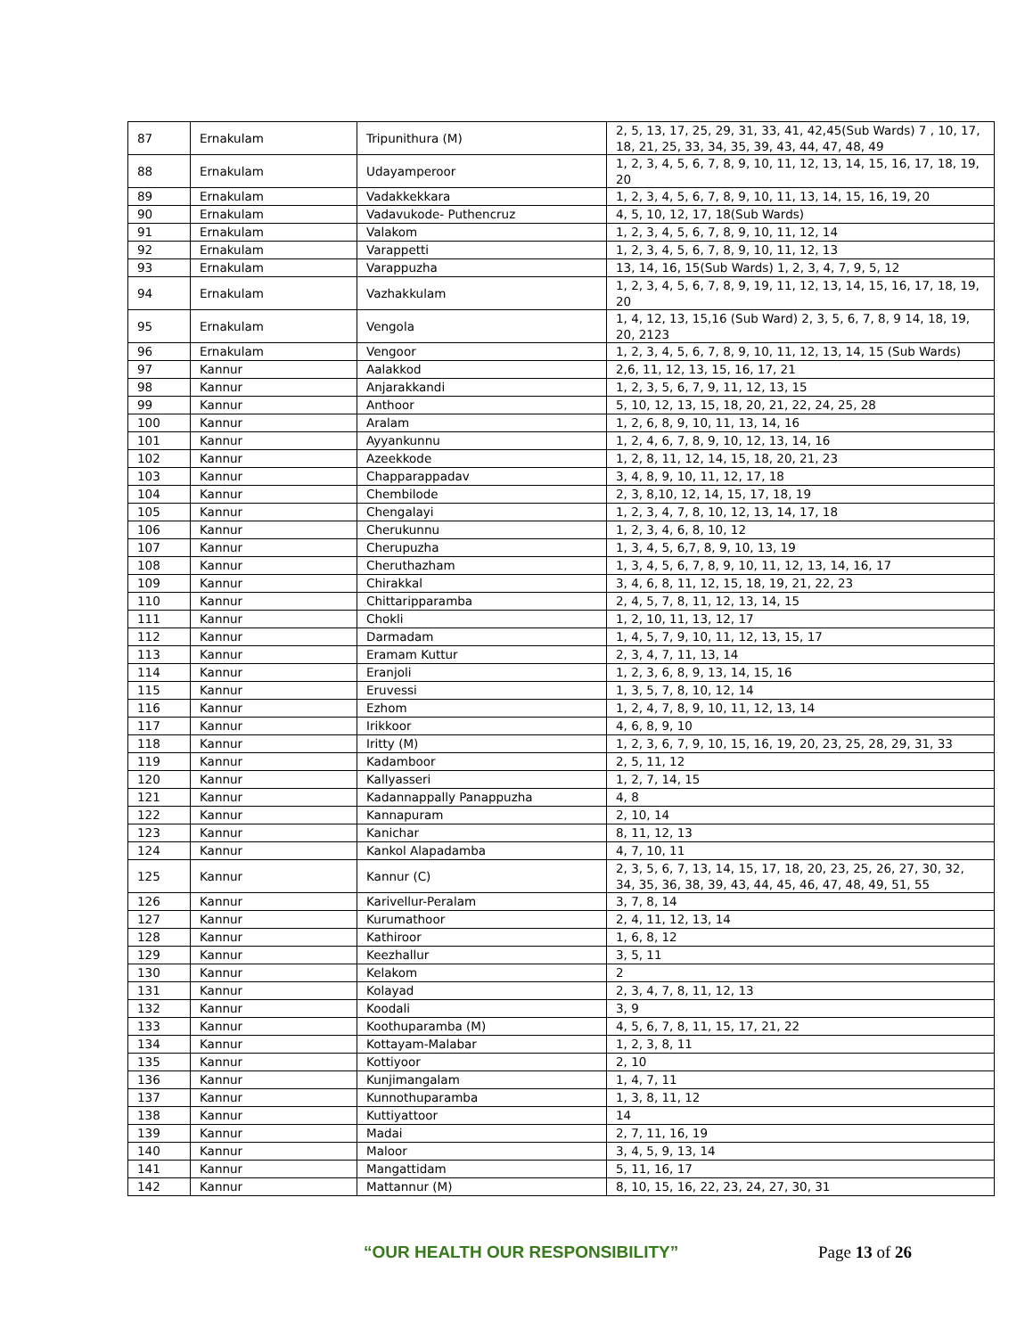| 87 | Ernakulam | Tripunithura (M) | 2, 5, 13, 17, 25, 29, 31, 33, 41, 42,45(Sub Wards) 7 , 10, 17, 18, 21, 25, 33, 34, 35, 39, 43, 44, 47, 48, 49 |
| 88 | Ernakulam | Udayamperoor | 1, 2, 3, 4, 5, 6, 7, 8, 9, 10, 11, 12, 13, 14, 15, 16, 17, 18, 19, 20 |
| 89 | Ernakulam | Vadakkekkara | 1, 2, 3, 4, 5, 6, 7, 8, 9, 10, 11, 13, 14, 15, 16, 19, 20 |
| 90 | Ernakulam | Vadavukode- Puthencruz | 4, 5, 10, 12, 17, 18(Sub Wards) |
| 91 | Ernakulam | Valakom | 1, 2, 3, 4, 5, 6, 7, 8, 9, 10, 11, 12, 14 |
| 92 | Ernakulam | Varappetti | 1, 2, 3, 4, 5, 6, 7, 8, 9, 10, 11, 12, 13 |
| 93 | Ernakulam | Varappuzha | 13, 14, 16, 15(Sub Wards) 1, 2, 3, 4, 7, 9, 5, 12 |
| 94 | Ernakulam | Vazhakkulam | 1, 2, 3, 4, 5, 6, 7, 8, 9, 19, 11, 12, 13, 14, 15, 16, 17, 18, 19, 20 |
| 95 | Ernakulam | Vengola | 1, 4, 12, 13, 15,16 (Sub Ward) 2, 3, 5, 6, 7, 8, 9 14, 18, 19, 20, 2123 |
| 96 | Ernakulam | Vengoor | 1, 2, 3, 4, 5, 6, 7, 8, 9, 10, 11, 12, 13, 14, 15 (Sub Wards) |
| 97 | Kannur | Aalakkod | 2,6, 11, 12, 13, 15, 16, 17, 21 |
| 98 | Kannur | Anjarakkandi | 1, 2, 3, 5, 6, 7, 9, 11, 12, 13, 15 |
| 99 | Kannur | Anthoor | 5, 10, 12, 13, 15, 18, 20, 21, 22, 24, 25, 28 |
| 100 | Kannur | Aralam | 1, 2, 6, 8, 9, 10, 11, 13, 14, 16 |
| 101 | Kannur | Ayyankunnu | 1, 2, 4, 6, 7, 8, 9, 10, 12, 13, 14, 16 |
| 102 | Kannur | Azeekkode | 1, 2, 8, 11, 12, 14, 15, 18, 20, 21, 23 |
| 103 | Kannur | Chapparappadav | 3, 4, 8, 9, 10, 11, 12, 17, 18 |
| 104 | Kannur | Chembilode | 2, 3, 8,10, 12, 14, 15, 17, 18, 19 |
| 105 | Kannur | Chengalayi | 1, 2, 3, 4, 7, 8, 10, 12, 13, 14, 17, 18 |
| 106 | Kannur | Cherukunnu | 1, 2, 3, 4, 6, 8, 10, 12 |
| 107 | Kannur | Cherupuzha | 1, 3, 4, 5, 6,7, 8, 9, 10, 13, 19 |
| 108 | Kannur | Cheruthazham | 1, 3, 4, 5, 6, 7, 8, 9, 10, 11, 12, 13, 14, 16, 17 |
| 109 | Kannur | Chirakkal | 3, 4, 6, 8, 11, 12, 15, 18, 19, 21, 22, 23 |
| 110 | Kannur | Chittaripparamba | 2, 4, 5, 7, 8, 11, 12, 13, 14, 15 |
| 111 | Kannur | Chokli | 1, 2, 10, 11, 13, 12, 17 |
| 112 | Kannur | Darmadam | 1, 4, 5, 7, 9, 10, 11, 12, 13, 15, 17 |
| 113 | Kannur | Eramam Kuttur | 2, 3, 4, 7, 11, 13, 14 |
| 114 | Kannur | Eranjoli | 1, 2, 3, 6, 8, 9, 13, 14, 15, 16 |
| 115 | Kannur | Eruvessi | 1, 3, 5, 7, 8, 10, 12, 14 |
| 116 | Kannur | Ezhom | 1, 2, 4, 7, 8, 9, 10, 11, 12, 13, 14 |
| 117 | Kannur | Irikkoor | 4, 6, 8, 9, 10 |
| 118 | Kannur | Iritty (M) | 1, 2, 3, 6, 7, 9, 10, 15, 16, 19, 20, 23, 25, 28, 29, 31, 33 |
| 119 | Kannur | Kadamboor | 2, 5, 11, 12 |
| 120 | Kannur | Kallyasseri | 1, 2, 7, 14, 15 |
| 121 | Kannur | Kadannappally Panappuzha | 4, 8 |
| 122 | Kannur | Kannapuram | 2, 10, 14 |
| 123 | Kannur | Kanichar | 8, 11, 12, 13 |
| 124 | Kannur | Kankol Alapadamba | 4, 7, 10, 11 |
| 125 | Kannur | Kannur (C) | 2, 3, 5, 6, 7, 13, 14, 15, 17, 18, 20, 23, 25, 26, 27, 30, 32, 34, 35, 36, 38, 39, 43, 44, 45, 46, 47, 48, 49, 51, 55 |
| 126 | Kannur | Karivellur-Peralam | 3, 7, 8, 14 |
| 127 | Kannur | Kurumathoor | 2, 4, 11, 12, 13, 14 |
| 128 | Kannur | Kathiroor | 1, 6, 8, 12 |
| 129 | Kannur | Keezhallur | 3, 5, 11 |
| 130 | Kannur | Kelakom | 2 |
| 131 | Kannur | Kolayad | 2, 3, 4, 7, 8, 11, 12, 13 |
| 132 | Kannur | Koodali | 3, 9 |
| 133 | Kannur | Koothuparamba (M) | 4, 5, 6, 7, 8, 11, 15, 17, 21, 22 |
| 134 | Kannur | Kottayam-Malabar | 1, 2, 3, 8, 11 |
| 135 | Kannur | Kottiyoor | 2, 10 |
| 136 | Kannur | Kunjimangalam | 1, 4, 7, 11 |
| 137 | Kannur | Kunnothuparamba | 1, 3, 8, 11, 12 |
| 138 | Kannur | Kuttiyattoor | 14 |
| 139 | Kannur | Madai | 2, 7, 11, 16, 19 |
| 140 | Kannur | Maloor | 3, 4, 5, 9, 13, 14 |
| 141 | Kannur | Mangattidam | 5, 11, 16, 17 |
| 142 | Kannur | Mattannur (M) | 8, 10, 15, 16, 22, 23, 24, 27, 30, 31 |
“OUR HEALTH OUR RESPONSIBILITY” Page 13 of 26